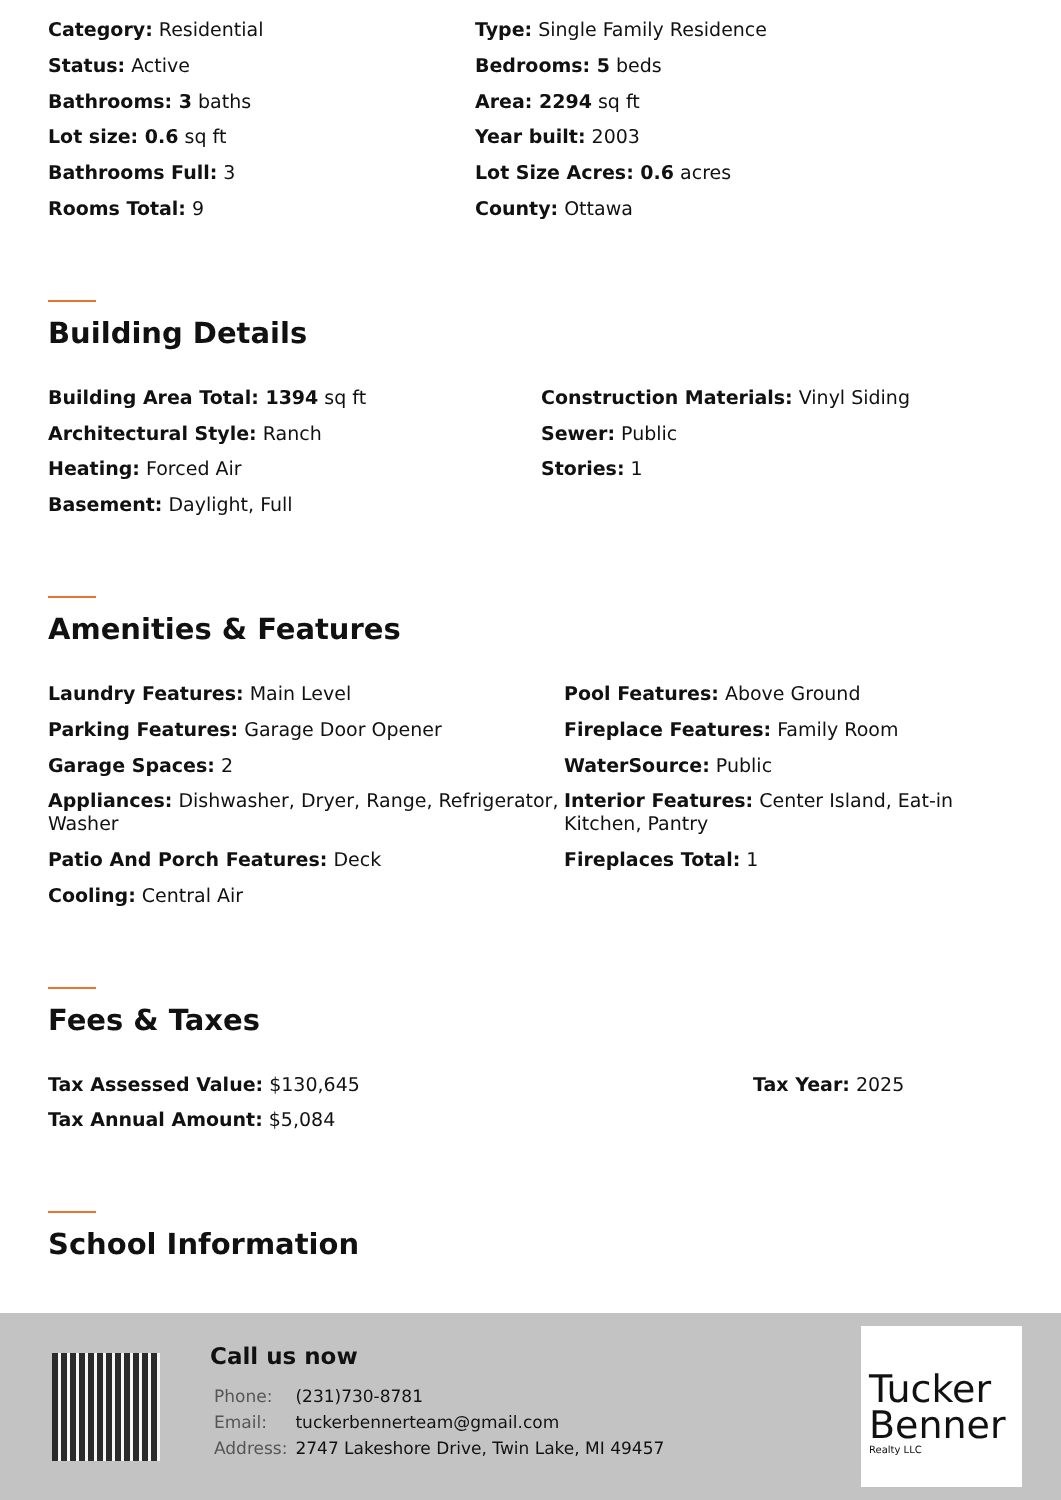Category: Residential
Type: Single Family Residence
Status: Active
Bedrooms: 5 beds
Bathrooms: 3 baths
Area: 2294 sq ft
Lot size: 0.6 sq ft
Year built: 2003
Bathrooms Full: 3
Lot Size Acres: 0.6 acres
Rooms Total: 9
County: Ottawa
Building Details
Building Area Total: 1394 sq ft
Construction Materials: Vinyl Siding
Architectural Style: Ranch
Sewer: Public
Heating: Forced Air
Stories: 1
Basement: Daylight, Full
Amenities & Features
Laundry Features: Main Level
Pool Features: Above Ground
Parking Features: Garage Door Opener
Fireplace Features: Family Room
Garage Spaces: 2
WaterSource: Public
Appliances: Dishwasher, Dryer, Range, Refrigerator, Washer
Interior Features: Center Island, Eat-in Kitchen, Pantry
Patio And Porch Features: Deck
Fireplaces Total: 1
Cooling: Central Air
Fees & Taxes
Tax Assessed Value: $130,645
Tax Year: 2025
Tax Annual Amount: $5,084
School Information
Call us now
| Phone: | (231)730-8781 |
| Email: | tuckerbennerteam@gmail.com |
| Address: | 2747 Lakeshore Drive, Twin Lake, MI 49457 |
Tucker
Benner
Realty LLC